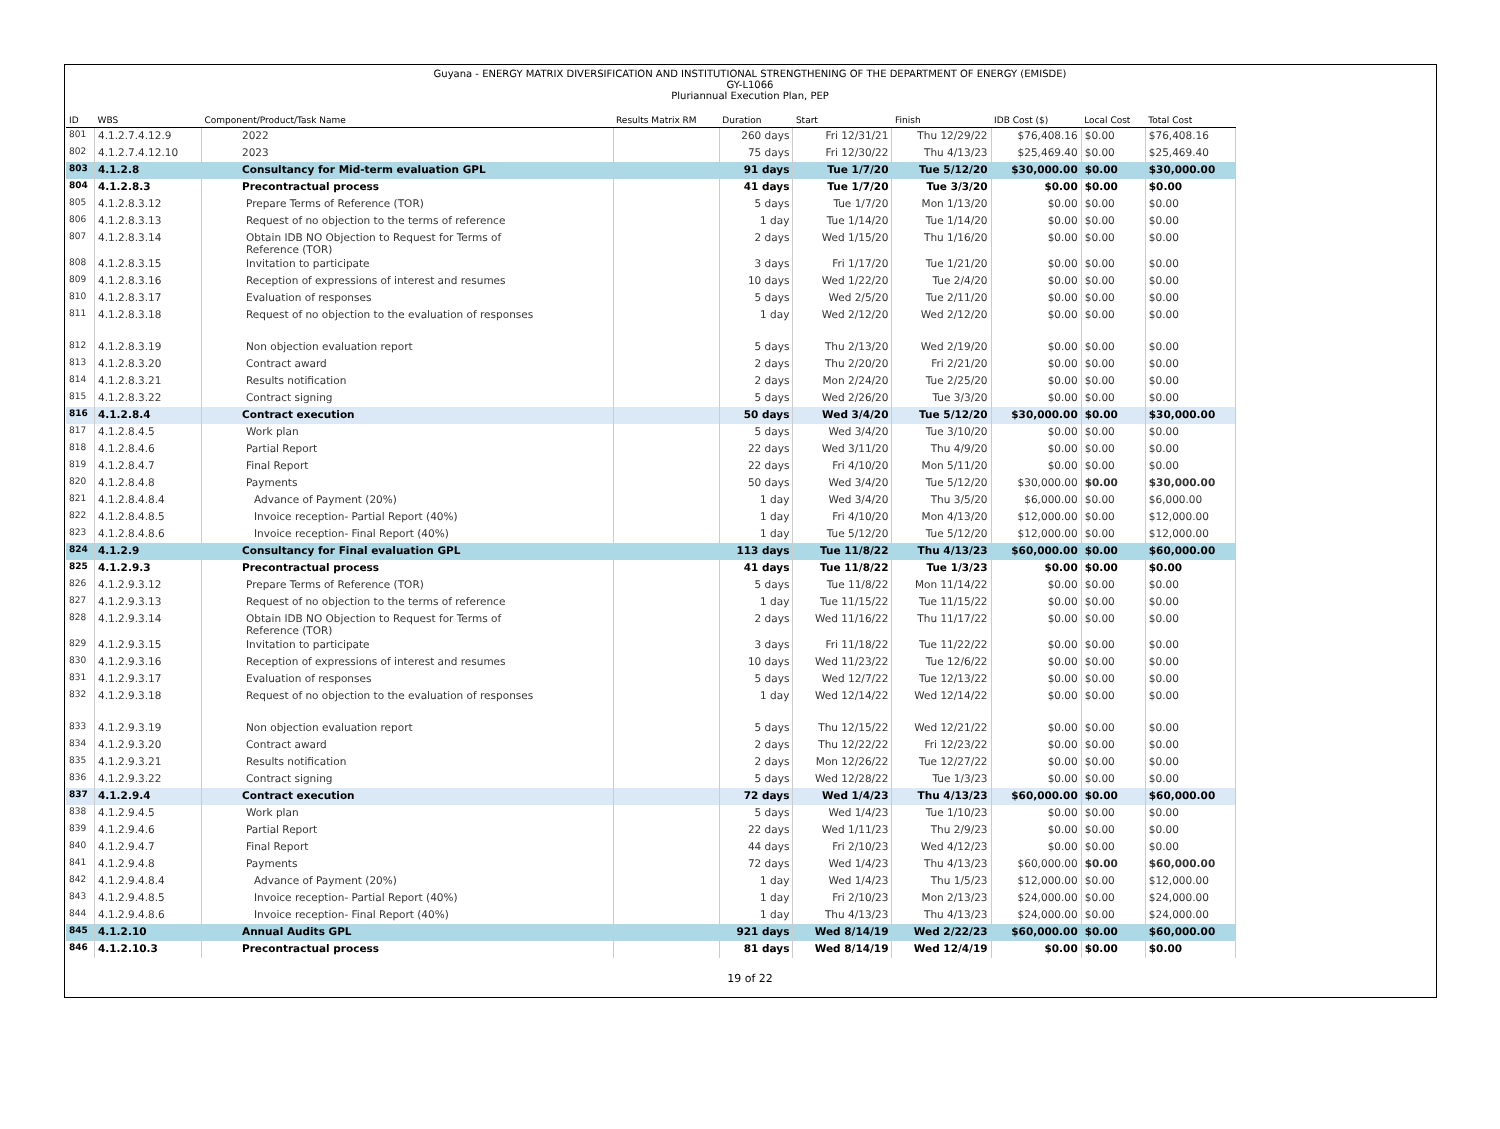Guyana - ENERGY MATRIX DIVERSIFICATION AND INSTITUTIONAL STRENGTHENING OF THE DEPARTMENT OF ENERGY (EMISDE)
GY-L1066
Pluriannual Execution Plan, PEP
| ID | WBS | Component/Product/Task Name | Results Matrix RM | Duration | Start | Finish | IDB Cost ($) | Local Cost | Total Cost |
| --- | --- | --- | --- | --- | --- | --- | --- | --- | --- |
| 801 | 4.1.2.7.4.12.9 | 2022 | | 260 days | Fri 12/31/21 | Thu 12/29/22 | $76,408.16 | $0.00 | $76,408.16 |
| 802 | 4.1.2.7.4.12.10 | 2023 | | 75 days | Fri 12/30/22 | Thu 4/13/23 | $25,469.40 | $0.00 | $25,469.40 |
| 803 | 4.1.2.8 | Consultancy for Mid-term evaluation GPL | | 91 days | Tue 1/7/20 | Tue 5/12/20 | $30,000.00 | $0.00 | $30,000.00 |
| 804 | 4.1.2.8.3 | Precontractual process | | 41 days | Tue 1/7/20 | Tue 3/3/20 | $0.00 | $0.00 | $0.00 |
| 805 | 4.1.2.8.3.12 | Prepare Terms of Reference (TOR) | | 5 days | Tue 1/7/20 | Mon 1/13/20 | $0.00 | $0.00 | $0.00 |
| 806 | 4.1.2.8.3.13 | Request of no objection to the terms of reference | | 1 day | Tue 1/14/20 | Tue 1/14/20 | $0.00 | $0.00 | $0.00 |
| 807 | 4.1.2.8.3.14 | Obtain IDB NO Objection to Request for Terms of Reference (TOR) | | 2 days | Wed 1/15/20 | Thu 1/16/20 | $0.00 | $0.00 | $0.00 |
| 808 | 4.1.2.8.3.15 | Invitation to participate | | 3 days | Fri 1/17/20 | Tue 1/21/20 | $0.00 | $0.00 | $0.00 |
| 809 | 4.1.2.8.3.16 | Reception of expressions of interest and resumes | | 10 days | Wed 1/22/20 | Tue 2/4/20 | $0.00 | $0.00 | $0.00 |
| 810 | 4.1.2.8.3.17 | Evaluation of responses | | 5 days | Wed 2/5/20 | Tue 2/11/20 | $0.00 | $0.00 | $0.00 |
| 811 | 4.1.2.8.3.18 | Request of no objection to the evaluation of responses | | 1 day | Wed 2/12/20 | Wed 2/12/20 | $0.00 | $0.00 | $0.00 |
| 812 | 4.1.2.8.3.19 | Non objection evaluation report | | 5 days | Thu 2/13/20 | Wed 2/19/20 | $0.00 | $0.00 | $0.00 |
| 813 | 4.1.2.8.3.20 | Contract award | | 2 days | Thu 2/20/20 | Fri 2/21/20 | $0.00 | $0.00 | $0.00 |
| 814 | 4.1.2.8.3.21 | Results notification | | 2 days | Mon 2/24/20 | Tue 2/25/20 | $0.00 | $0.00 | $0.00 |
| 815 | 4.1.2.8.3.22 | Contract signing | | 5 days | Wed 2/26/20 | Tue 3/3/20 | $0.00 | $0.00 | $0.00 |
| 816 | 4.1.2.8.4 | Contract execution | | 50 days | Wed 3/4/20 | Tue 5/12/20 | $30,000.00 | $0.00 | $30,000.00 |
| 817 | 4.1.2.8.4.5 | Work plan | | 5 days | Wed 3/4/20 | Tue 3/10/20 | $0.00 | $0.00 | $0.00 |
| 818 | 4.1.2.8.4.6 | Partial Report | | 22 days | Wed 3/11/20 | Thu 4/9/20 | $0.00 | $0.00 | $0.00 |
| 819 | 4.1.2.8.4.7 | Final Report | | 22 days | Fri 4/10/20 | Mon 5/11/20 | $0.00 | $0.00 | $0.00 |
| 820 | 4.1.2.8.4.8 | Payments | | 50 days | Wed 3/4/20 | Tue 5/12/20 | $30,000.00 | $0.00 | $30,000.00 |
| 821 | 4.1.2.8.4.8.4 | Advance of Payment (20%) | | 1 day | Wed 3/4/20 | Thu 3/5/20 | $6,000.00 | $0.00 | $6,000.00 |
| 822 | 4.1.2.8.4.8.5 | Invoice reception- Partial Report (40%) | | 1 day | Fri 4/10/20 | Mon 4/13/20 | $12,000.00 | $0.00 | $12,000.00 |
| 823 | 4.1.2.8.4.8.6 | Invoice reception- Final Report (40%) | | 1 day | Tue 5/12/20 | Tue 5/12/20 | $12,000.00 | $0.00 | $12,000.00 |
| 824 | 4.1.2.9 | Consultancy for Final evaluation GPL | | 113 days | Tue 11/8/22 | Thu 4/13/23 | $60,000.00 | $0.00 | $60,000.00 |
| 825 | 4.1.2.9.3 | Precontractual process | | 41 days | Tue 11/8/22 | Tue 1/3/23 | $0.00 | $0.00 | $0.00 |
| 826 | 4.1.2.9.3.12 | Prepare Terms of Reference (TOR) | | 5 days | Tue 11/8/22 | Mon 11/14/22 | $0.00 | $0.00 | $0.00 |
| 827 | 4.1.2.9.3.13 | Request of no objection to the terms of reference | | 1 day | Tue 11/15/22 | Tue 11/15/22 | $0.00 | $0.00 | $0.00 |
| 828 | 4.1.2.9.3.14 | Obtain IDB NO Objection to Request for Terms of Reference (TOR) | | 2 days | Wed 11/16/22 | Thu 11/17/22 | $0.00 | $0.00 | $0.00 |
| 829 | 4.1.2.9.3.15 | Invitation to participate | | 3 days | Fri 11/18/22 | Tue 11/22/22 | $0.00 | $0.00 | $0.00 |
| 830 | 4.1.2.9.3.16 | Reception of expressions of interest and resumes | | 10 days | Wed 11/23/22 | Tue 12/6/22 | $0.00 | $0.00 | $0.00 |
| 831 | 4.1.2.9.3.17 | Evaluation of responses | | 5 days | Wed 12/7/22 | Tue 12/13/22 | $0.00 | $0.00 | $0.00 |
| 832 | 4.1.2.9.3.18 | Request of no objection to the evaluation of responses | | 1 day | Wed 12/14/22 | Wed 12/14/22 | $0.00 | $0.00 | $0.00 |
| 833 | 4.1.2.9.3.19 | Non objection evaluation report | | 5 days | Thu 12/15/22 | Wed 12/21/22 | $0.00 | $0.00 | $0.00 |
| 834 | 4.1.2.9.3.20 | Contract award | | 2 days | Thu 12/22/22 | Fri 12/23/22 | $0.00 | $0.00 | $0.00 |
| 835 | 4.1.2.9.3.21 | Results notification | | 2 days | Mon 12/26/22 | Tue 12/27/22 | $0.00 | $0.00 | $0.00 |
| 836 | 4.1.2.9.3.22 | Contract signing | | 5 days | Wed 12/28/22 | Tue 1/3/23 | $0.00 | $0.00 | $0.00 |
| 837 | 4.1.2.9.4 | Contract execution | | 72 days | Wed 1/4/23 | Thu 4/13/23 | $60,000.00 | $0.00 | $60,000.00 |
| 838 | 4.1.2.9.4.5 | Work plan | | 5 days | Wed 1/4/23 | Tue 1/10/23 | $0.00 | $0.00 | $0.00 |
| 839 | 4.1.2.9.4.6 | Partial Report | | 22 days | Wed 1/11/23 | Thu 2/9/23 | $0.00 | $0.00 | $0.00 |
| 840 | 4.1.2.9.4.7 | Final Report | | 44 days | Fri 2/10/23 | Wed 4/12/23 | $0.00 | $0.00 | $0.00 |
| 841 | 4.1.2.9.4.8 | Payments | | 72 days | Wed 1/4/23 | Thu 4/13/23 | $60,000.00 | $0.00 | $60,000.00 |
| 842 | 4.1.2.9.4.8.4 | Advance of Payment (20%) | | 1 day | Wed 1/4/23 | Thu 1/5/23 | $12,000.00 | $0.00 | $12,000.00 |
| 843 | 4.1.2.9.4.8.5 | Invoice reception- Partial Report (40%) | | 1 day | Fri 2/10/23 | Mon 2/13/23 | $24,000.00 | $0.00 | $24,000.00 |
| 844 | 4.1.2.9.4.8.6 | Invoice reception- Final Report (40%) | | 1 day | Thu 4/13/23 | Thu 4/13/23 | $24,000.00 | $0.00 | $24,000.00 |
| 845 | 4.1.2.10 | Annual Audits GPL | | 921 days | Wed 8/14/19 | Wed 2/22/23 | $60,000.00 | $0.00 | $60,000.00 |
| 846 | 4.1.2.10.3 | Precontractual process | | 81 days | Wed 8/14/19 | Wed 12/4/19 | $0.00 | $0.00 | $0.00 |
19 of 22